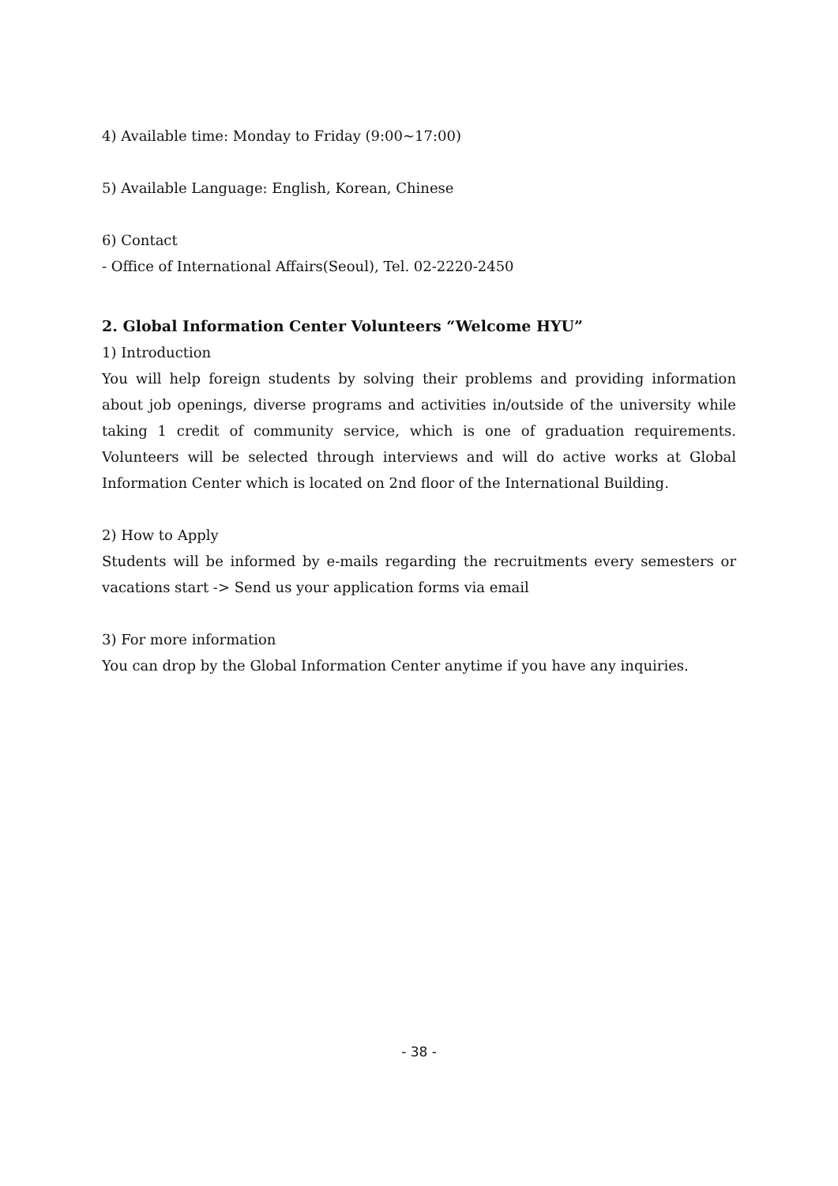4) Available time: Monday to Friday (9:00~17:00)
5) Available Language: English, Korean, Chinese
6) Contact
- Office of International Affairs(Seoul), Tel. 02-2220-2450
2. Global Information Center Volunteers “Welcome HYU”
1) Introduction
You will help foreign students by solving their problems and providing information about job openings, diverse programs and activities in/outside of the university while taking 1 credit of community service, which is one of graduation requirements. Volunteers will be selected through interviews and will do active works at Global Information Center which is located on 2nd floor of the International Building.
2) How to Apply
Students will be informed by e-mails regarding the recruitments every semesters or vacations start -> Send us your application forms via email
3) For more information
You can drop by the Global Information Center anytime if you have any inquiries.
- 38 -